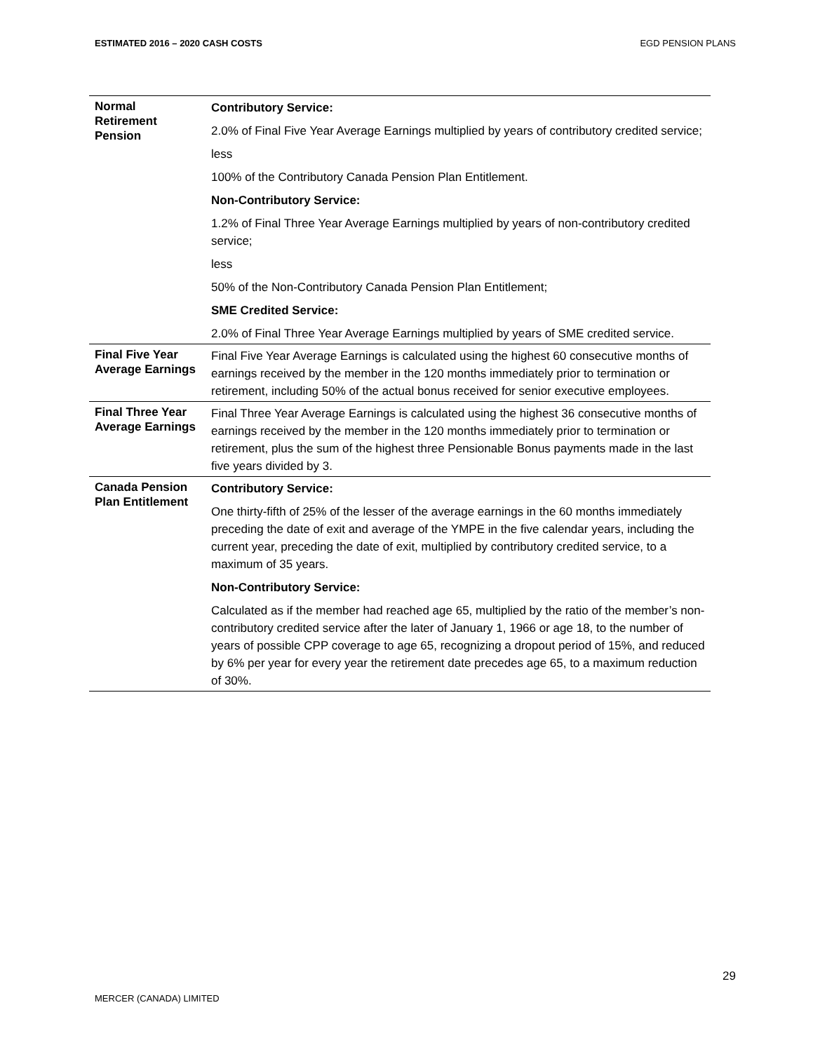ESTIMATED 2016 – 2020 CASH COSTS EGD PENSION PLANS
| Normal Retirement Pension | Contributory Service: 2.0% of Final Five Year Average Earnings multiplied by years of contributory credited service; less 100% of the Contributory Canada Pension Plan Entitlement. Non-Contributory Service: 1.2% of Final Three Year Average Earnings multiplied by years of non-contributory credited service; less 50% of the Non-Contributory Canada Pension Plan Entitlement; SME Credited Service: 2.0% of Final Three Year Average Earnings multiplied by years of SME credited service. |
| Final Five Year Average Earnings | Final Five Year Average Earnings is calculated using the highest 60 consecutive months of earnings received by the member in the 120 months immediately prior to termination or retirement, including 50% of the actual bonus received for senior executive employees. |
| Final Three Year Average Earnings | Final Three Year Average Earnings is calculated using the highest 36 consecutive months of earnings received by the member in the 120 months immediately prior to termination or retirement, plus the sum of the highest three Pensionable Bonus payments made in the last five years divided by 3. |
| Canada Pension Plan Entitlement | Contributory Service: One thirty-fifth of 25% of the lesser of the average earnings in the 60 months immediately preceding the date of exit and average of the YMPE in the five calendar years, including the current year, preceding the date of exit, multiplied by contributory credited service, to a maximum of 35 years. Non-Contributory Service: Calculated as if the member had reached age 65, multiplied by the ratio of the member’s non-contributory credited service after the later of January 1, 1966 or age 18, to the number of years of possible CPP coverage to age 65, recognizing a dropout period of 15%, and reduced by 6% per year for every year the retirement date precedes age 65, to a maximum reduction of 30%. |
29
MERCER (CANADA) LIMITED